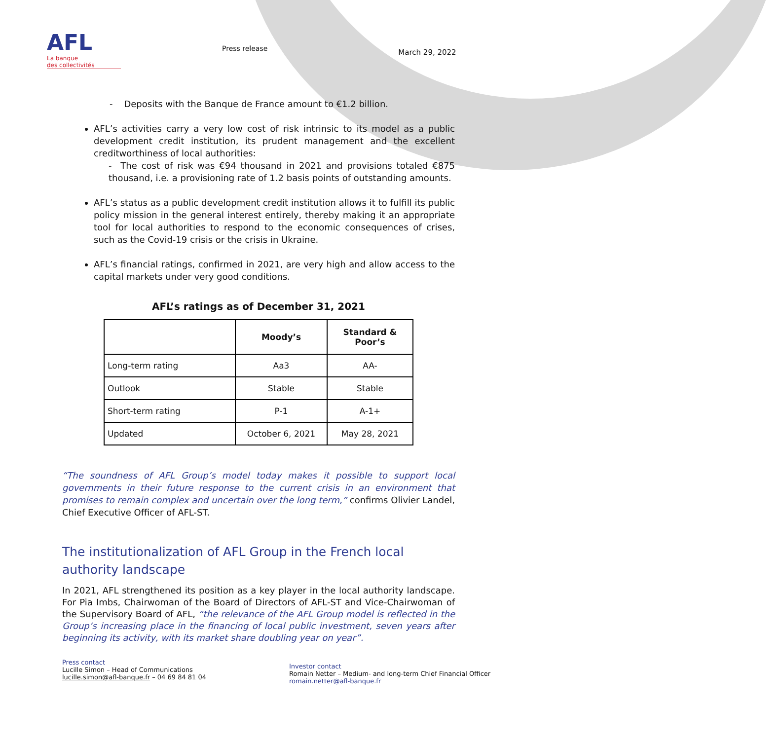AFL
La banque
des collectivités
Press release
March 29, 2022
- Deposits with the Banque de France amount to €1.2 billion.
AFL’s activities carry a very low cost of risk intrinsic to its model as a public development credit institution, its prudent management and the excellent creditworthiness of local authorities:
- The cost of risk was €94 thousand in 2021 and provisions totaled €875 thousand, i.e. a provisioning rate of 1.2 basis points of outstanding amounts.
AFL’s status as a public development credit institution allows it to fulfill its public policy mission in the general interest entirely, thereby making it an appropriate tool for local authorities to respond to the economic consequences of crises, such as the Covid-19 crisis or the crisis in Ukraine.
AFL’s financial ratings, confirmed in 2021, are very high and allow access to the capital markets under very good conditions.
AFL’s ratings as of December 31, 2021
| | Moody’s | Standard & Poor’s |
| --- | --- | --- |
| Long-term rating | Aa3 | AA- |
| Outlook | Stable | Stable |
| Short-term rating | P-1 | A-1+ |
| Updated | October 6, 2021 | May 28, 2021 |
“The soundness of AFL Group’s model today makes it possible to support local governments in their future response to the current crisis in an environment that promises to remain complex and uncertain over the long term,” confirms Olivier Landel, Chief Executive Officer of AFL-ST.
The institutionalization of AFL Group in the French local authority landscape
In 2021, AFL strengthened its position as a key player in the local authority landscape. For Pia Imbs, Chairwoman of the Board of Directors of AFL-ST and Vice-Chairwoman of the Supervisory Board of AFL, “the relevance of the AFL Group model is reflected in the Group’s increasing place in the financing of local public investment, seven years after beginning its activity, with its market share doubling year on year”.
Press contact
Lucille Simon – Head of Communications
lucille.simon@afl-banque.fr – 04 69 84 81 04
Investor contact
Romain Netter – Medium- and long-term Chief Financial Officer
romain.netter@afl-banque.fr